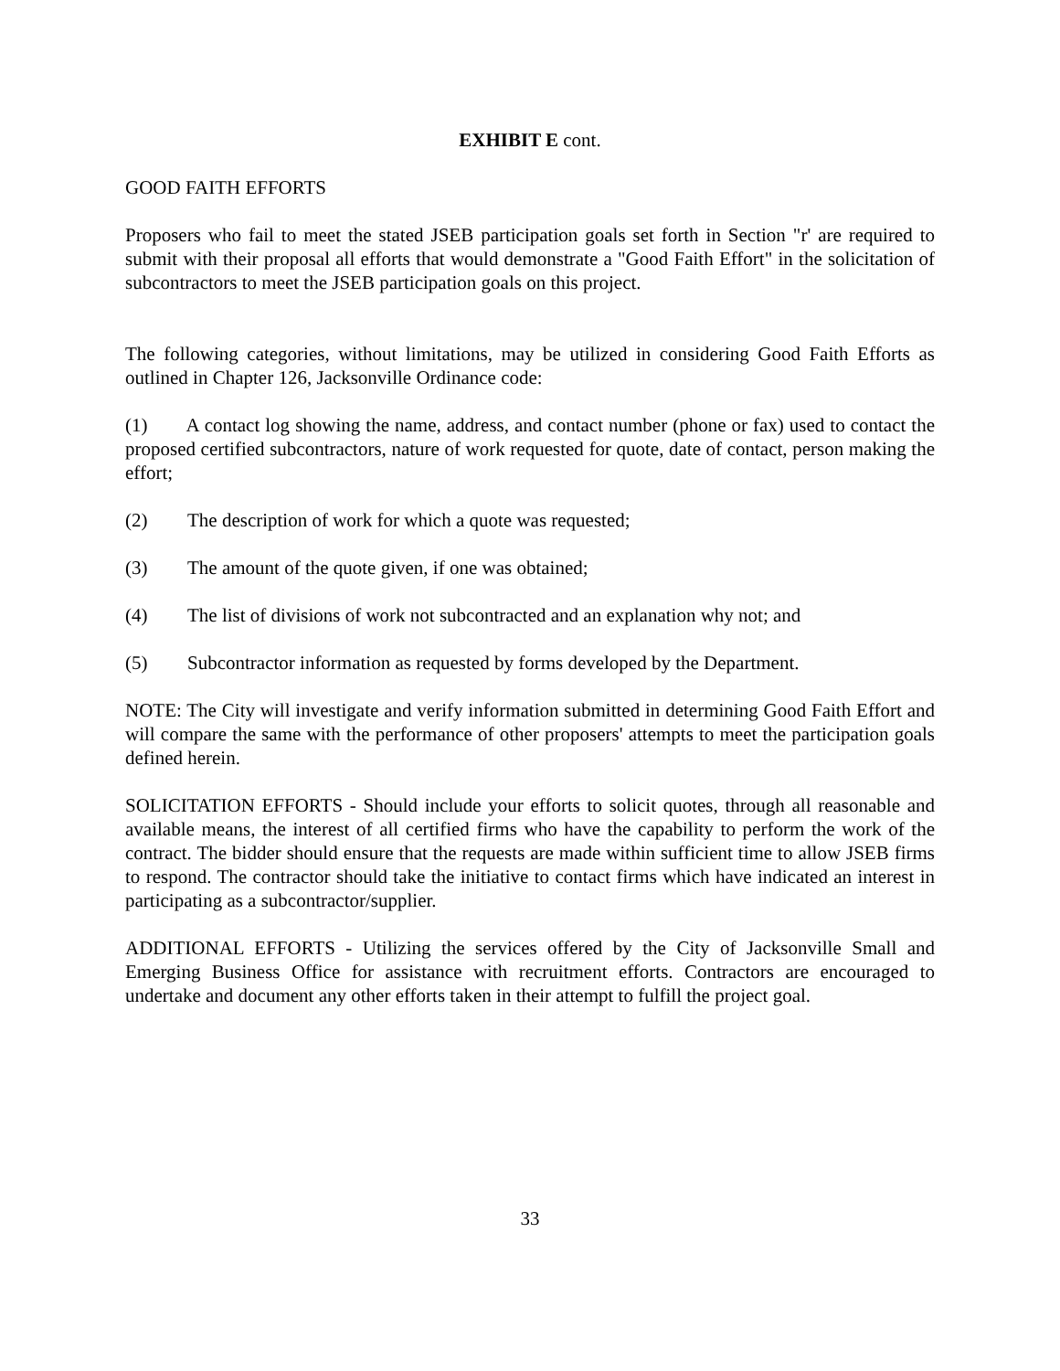EXHIBIT E cont.
GOOD FAITH EFFORTS
Proposers who fail to meet the stated JSEB participation goals set forth in Section "r' are required to submit with their proposal all efforts that would demonstrate a "Good Faith Effort" in the solicitation of subcontractors to meet the JSEB participation goals on this project.
The following categories, without limitations, may be utilized in considering Good Faith Efforts as outlined in Chapter 126, Jacksonville Ordinance code:
(1) A contact log showing the name, address, and contact number (phone or fax) used to contact the proposed certified subcontractors, nature of work requested for quote, date of contact, person making the effort;
(2) The description of work for which a quote was requested;
(3) The amount of the quote given, if one was obtained;
(4) The list of divisions of work not subcontracted and an explanation why not; and
(5) Subcontractor information as requested by forms developed by the Department.
NOTE: The City will investigate and verify information submitted in determining Good Faith Effort and will compare the same with the performance of other proposers' attempts to meet the participation goals defined herein.
SOLICITATION EFFORTS - Should include your efforts to solicit quotes, through all reasonable and available means, the interest of all certified firms who have the capability to perform the work of the contract. The bidder should ensure that the requests are made within sufficient time to allow JSEB firms to respond. The contractor should take the initiative to contact firms which have indicated an interest in participating as a subcontractor/supplier.
ADDITIONAL EFFORTS - Utilizing the services offered by the City of Jacksonville Small and Emerging Business Office for assistance with recruitment efforts. Contractors are encouraged to undertake and document any other efforts taken in their attempt to fulfill the project goal.
33